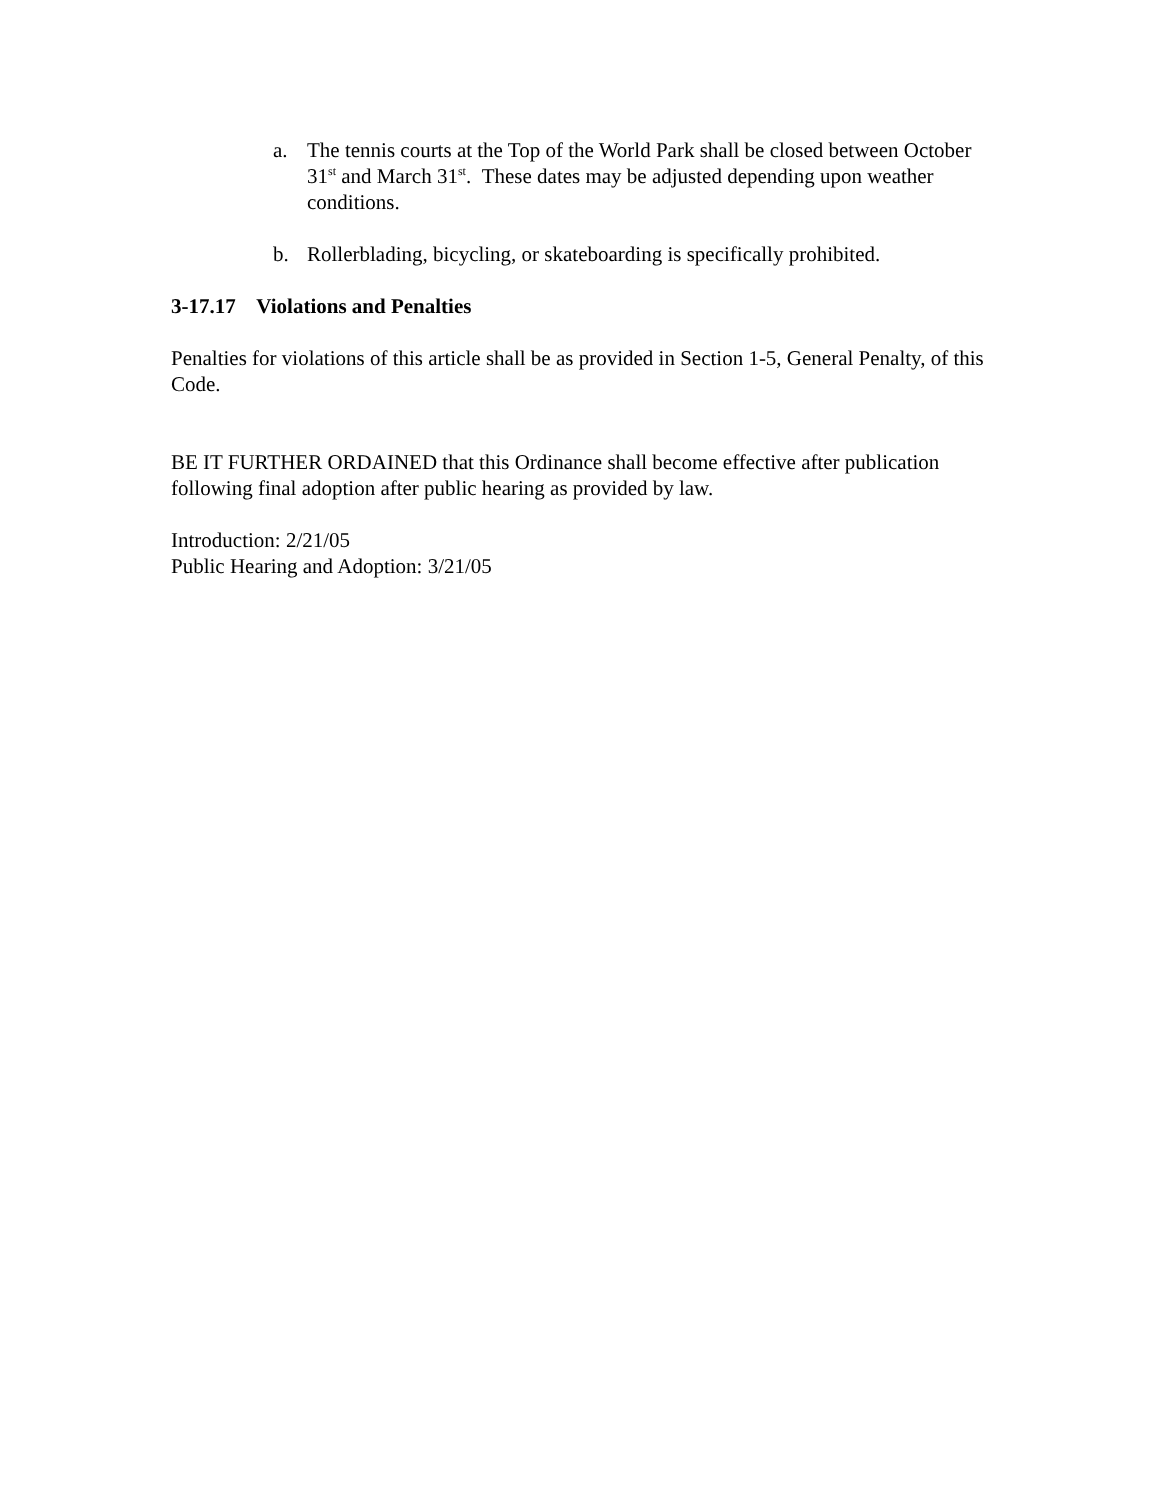a. The tennis courts at the Top of the World Park shall be closed between October 31<sup>st</sup> and March 31<sup>st</sup>. These dates may be adjusted depending upon weather conditions.
b. Rollerblading, bicycling, or skateboarding is specifically prohibited.
3-17.17 Violations and Penalties
Penalties for violations of this article shall be as provided in Section 1-5, General Penalty, of this Code.
BE IT FURTHER ORDAINED that this Ordinance shall become effective after publication following final adoption after public hearing as provided by law.
Introduction: 2/21/05
Public Hearing and Adoption: 3/21/05